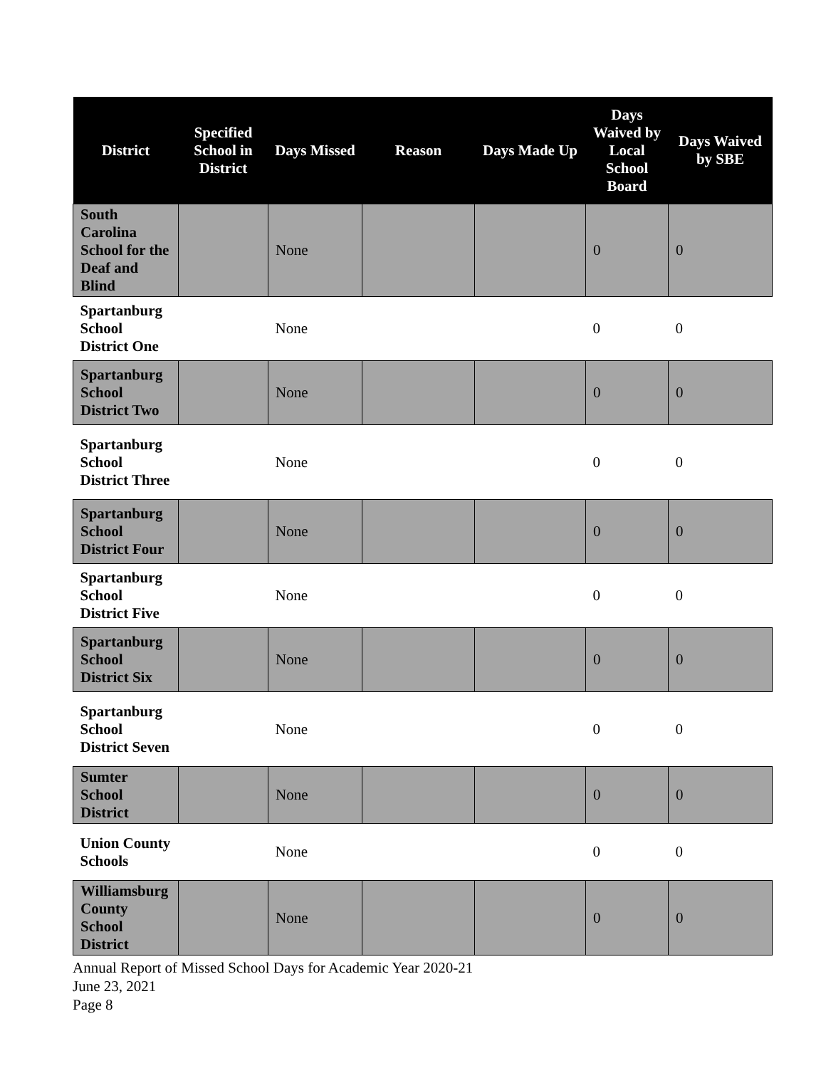| District | Specified School in District | Days Missed | Reason | Days Made Up | Days Waived by Local School Board | Days Waived by SBE |
| --- | --- | --- | --- | --- | --- | --- |
| South Carolina School for the Deaf and Blind | | None | | | 0 | 0 |
| Spartanburg School District One | | None | | | 0 | 0 |
| Spartanburg School District Two | | None | | | 0 | 0 |
| Spartanburg School District Three | | None | | | 0 | 0 |
| Spartanburg School District Four | | None | | | 0 | 0 |
| Spartanburg School District Five | | None | | | 0 | 0 |
| Spartanburg School District Six | | None | | | 0 | 0 |
| Spartanburg School District Seven | | None | | | 0 | 0 |
| Sumter School District | | None | | | 0 | 0 |
| Union County Schools | | None | | | 0 | 0 |
| Williamsburg County School District | | None | | | 0 | 0 |
Annual Report of Missed School Days for Academic Year 2020-21
June 23, 2021
Page 8